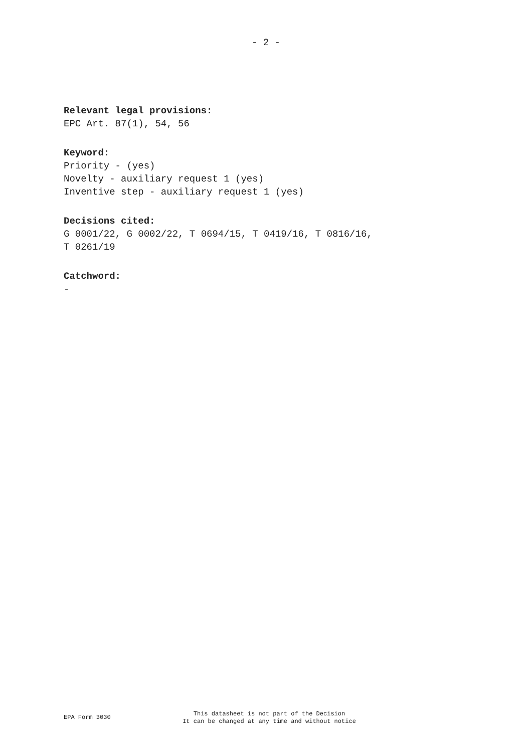- 2 -
Relevant legal provisions:
EPC Art. 87(1), 54, 56
Keyword:
Priority - (yes)
Novelty - auxiliary request 1 (yes)
Inventive step - auxiliary request 1 (yes)
Decisions cited:
G 0001/22, G 0002/22, T 0694/15, T 0419/16, T 0816/16,
T 0261/19
Catchword:
-
EPA Form 3030
This datasheet is not part of the Decision
It can be changed at any time and without notice